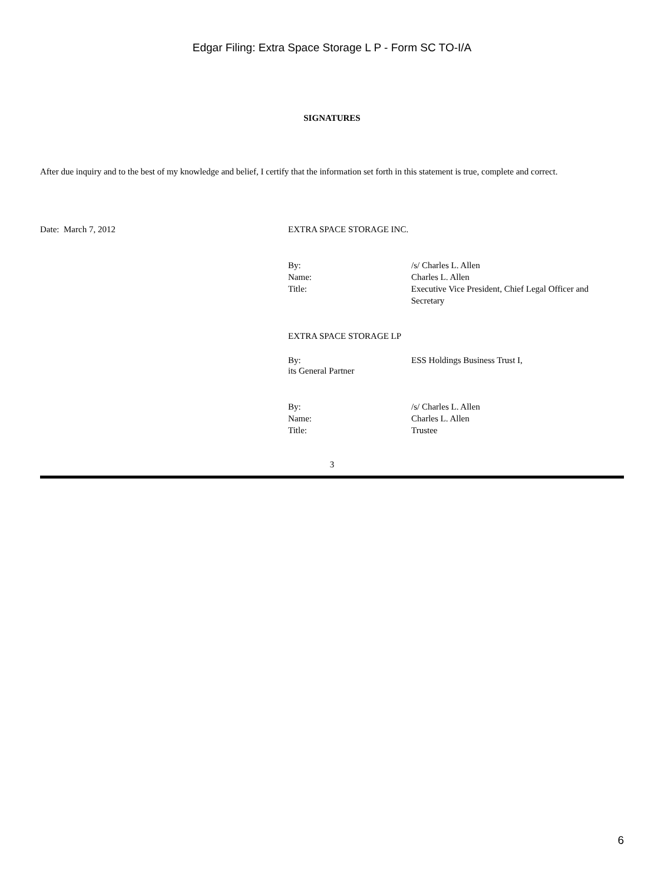Edgar Filing: Extra Space Storage L P - Form SC TO-I/A
SIGNATURES
After due inquiry and to the best of my knowledge and belief, I certify that the information set forth in this statement is true, complete and correct.
Date: March 7, 2012 EXTRA SPACE STORAGE INC.
By: /s/ Charles L. Allen
Name: Charles L. Allen
Title: Executive Vice President, Chief Legal Officer and Secretary
EXTRA SPACE STORAGE LP
By: ESS Holdings Business Trust I,
its General Partner
By: /s/ Charles L. Allen
Name: Charles L. Allen
Title: Trustee
3
6